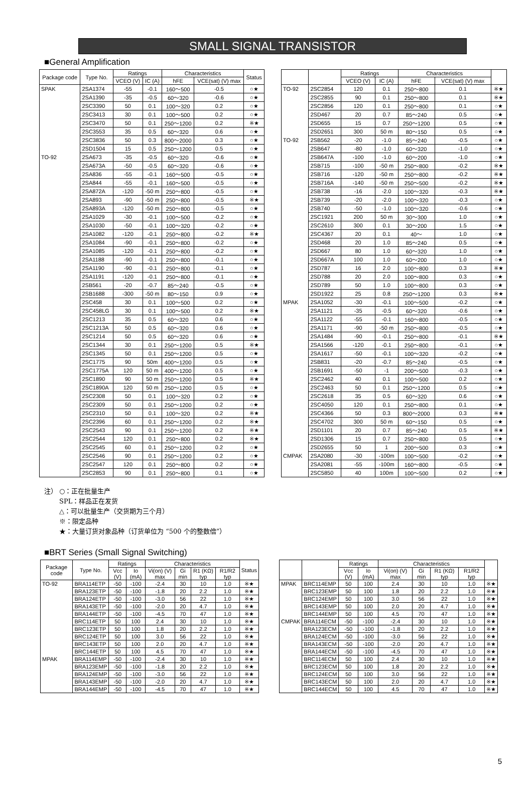SMALL SIGNAL TRANSISTOR
■General Amplification
| Package code | Type No. | Ratings | | Characteristics | | Status |
| --- | --- | --- | --- | --- | --- | --- |
| | | VCEO (V) | IC (A) | hFE | VCE(sat) (V) max | |
| SPAK | 2SA1374 | -55 | -0.1 | 160～500 | -0.5 | ○★ |
| | 2SA1390 | -35 | -0.5 | 60～320 | -0.6 | ○★ |
| | 2SC3390 | 50 | 0.1 | 100～320 | 0.2 | ○★ |
| | 2SC3413 | 30 | 0.1 | 100～500 | 0.2 | ○★ |
| | 2SC3470 | 50 | 0.1 | 250～1200 | 0.2 | ※★ |
| | 2SC3553 | 35 | 0.5 | 60～320 | 0.6 | ○★ |
| | 2SC3836 | 50 | 0.3 | 800～2000 | 0.3 | ○★ |
| | 2SD1504 | 15 | 0.5 | 250～1200 | 0.5 | ○★ |
| TO-92 | 2SA673 | -35 | -0.5 | 60～320 | -0.6 | ○★ |
| | 2SA673A | -50 | -0.5 | 60～320 | -0.6 | ○★ |
| | 2SA836 | -55 | -0.1 | 160～500 | -0.5 | ○★ |
| | 2SA844 | -55 | -0.1 | 160～500 | -0.5 | ○★ |
| | 2SA872A | -120 | -50 m | 250～800 | -0.5 | ○★ |
| | 2SA893 | -90 | -50 m | 250～800 | -0.5 | ※★ |
| | 2SA893A | -120 | -50 m | 250～800 | -0.5 | ○★ |
| | 2SA1029 | -30 | -0.1 | 100～500 | -0.2 | ○★ |
| | 2SA1030 | -50 | -0.1 | 100～320 | -0.2 | ○★ |
| | 2SA1082 | -120 | -0.1 | 250～800 | -0.2 | ※★ |
| | 2SA1084 | -90 | -0.1 | 250～800 | -0.2 | ○★ |
| | 2SA1085 | -120 | -0.1 | 250～800 | -0.2 | ○★ |
| | 2SA1188 | -90 | -0.1 | 250～800 | -0.1 | ○★ |
| | 2SA1190 | -90 | -0.1 | 250～800 | -0.1 | ○★ |
| | 2SA1191 | -120 | -0.1 | 250～800 | -0.1 | ○★ |
| | 2SB561 | -20 | -0.7 | 85～240 | -0.5 | ○★ |
| | 2SB1688 | -300 | -50 m | 80～150 | 0.9 | ○★ |
| | 2SC458 | 30 | 0.1 | 100～500 | 0.2 | ○★ |
| | 2SC458LG | 30 | 0.1 | 100～500 | 0.2 | ※★ |
| | 2SC1213 | 35 | 0.5 | 60～320 | 0.6 | ○★ |
| | 2SC1213A | 50 | 0.5 | 60～320 | 0.6 | ○★ |
| | 2SC1214 | 50 | 0.5 | 60～320 | 0.6 | ○★ |
| | 2SC1344 | 30 | 0.1 | 250～1200 | 0.5 | ※★ |
| | 2SC1345 | 50 | 0.1 | 250～1200 | 0.5 | ○★ |
| | 2SC1775 | 90 | 50m | 400～1200 | 0.5 | ○★ |
| | 2SC1775A | 120 | 50 m | 400～1200 | 0.5 | ○★ |
| | 2SC1890 | 90 | 50 m | 250～1200 | 0.5 | ※★ |
| | 2SC1890A | 120 | 50 m | 250～1200 | 0.5 | ○★ |
| | 2SC2308 | 50 | 0.1 | 100～320 | 0.2 | ○★ |
| | 2SC2309 | 50 | 0.1 | 250～1200 | 0.2 | ○★ |
| | 2SC2310 | 50 | 0.1 | 100～320 | 0.2 | ※★ |
| | 2SC2396 | 60 | 0.1 | 250～1200 | 0.2 | ※★ |
| | 2SC2543 | 90 | 0.1 | 250～1200 | 0.2 | ※★ |
| | 2SC2544 | 120 | 0.1 | 250～800 | 0.2 | ※★ |
| | 2SC2545 | 60 | 0.1 | 250～1200 | 0.2 | ○★ |
| | 2SC2546 | 90 | 0.1 | 250～1200 | 0.2 | ○★ |
| | 2SC2547 | 120 | 0.1 | 250～800 | 0.2 | ○★ |
| | 2SC2853 | 90 | 0.1 | 250～800 | 0.1 | ○★ |
| | | Ratings | | Characteristics | | |
| --- | --- | --- | --- | --- | --- | --- |
| | | VCEO (V) | IC (A) | hFE | VCE(sat) (V) max | |
| TO-92 | 2SC2854 | 120 | 0.1 | 250～800 | 0.1 | ※★ |
| | 2SC2855 | 90 | 0.1 | 250～800 | 0.1 | ※★ |
| | 2SC2856 | 120 | 0.1 | 250～800 | 0.1 | ○★ |
| | 2SD467 | 20 | 0.7 | 85～240 | 0.5 | ○★ |
| | 2SD655 | 15 | 0.7 | 250～1200 | 0.5 | ○★ |
| | 2SD2651 | 300 | 50 m | 80～150 | 0.5 | ○★ |
| TO-92 | 2SB562 | -20 | -1.0 | 85～240 | -0.5 | ○★ |
| | 2SB647 | -80 | -1.0 | 60～320 | -1.0 | ○★ |
| | 2SB647A | -100 | -1.0 | 60～200 | -1.0 | ○★ |
| | 2SB715 | -100 | -50 m | 250～800 | -0.2 | ※★ |
| | 2SB716 | -120 | -50 m | 250～800 | -0.2 | ※★ |
| | 2SB716A | -140 | -50 m | 250～500 | -0.2 | ※★ |
| | 2SB738 | -16 | -2.0 | 100～320 | -0.3 | ※★ |
| | 2SB739 | -20 | -2.0 | 100～320 | -0.3 | ○★ |
| | 2SB740 | -50 | -1.0 | 100～320 | -0.6 | ○★ |
| | 2SC1921 | 200 | 50 m | 30～300 | 1.0 | ○★ |
| | 2SC2610 | 300 | 0.1 | 30～200 | 1.5 | ○★ |
| | 2SC4367 | 20 | 0.1 | 40～ | 1.0 | ○★ |
| | 2SD468 | 20 | 1.0 | 85～240 | 0.5 | ○★ |
| | 2SD667 | 80 | 1.0 | 60～320 | 1.0 | ○★ |
| | 2SD667A | 100 | 1.0 | 60～200 | 1.0 | ○★ |
| | 2SD787 | 16 | 2.0 | 100～800 | 0.3 | ※★ |
| | 2SD788 | 20 | 2.0 | 100～800 | 0.3 | ○★ |
| | 2SD789 | 50 | 1.0 | 100～800 | 0.3 | ○★ |
| | 2SD1922 | 25 | 0.8 | 250～1200 | 0.3 | ※★ |
| MPAK | 2SA1052 | -30 | -0.1 | 100～500 | -0.2 | ○★ |
| | 2SA1121 | -35 | -0.5 | 60～320 | -0.6 | ○★ |
| | 2SA1122 | -55 | -0.1 | 160～800 | -0.5 | ○★ |
| | 2SA1171 | -90 | -50 m | 250～800 | -0.5 | ○★ |
| | 2SA1484 | -90 | -0.1 | 250～800 | -0.1 | ※★ |
| | 2SA1566 | -120 | -0.1 | 250～800 | -0.1 | ○★ |
| | 2SA1617 | -50 | -0.1 | 100～320 | -0.2 | ○★ |
| | 2SB831 | -20 | -0.7 | 85～240 | -0.5 | ○★ |
| | 2SB1691 | -50 | -1 | 200～500 | -0.3 | ○★ |
| | 2SC2462 | 40 | 0.1 | 100～500 | 0.2 | ○★ |
| | 2SC2463 | 50 | 0.1 | 250～1200 | 0.5 | ○★ |
| | 2SC2618 | 35 | 0.5 | 60～320 | 0.6 | ○★ |
| | 2SC4050 | 120 | 0.1 | 250～800 | 0.1 | ○★ |
| | 2SC4366 | 50 | 0.3 | 800～2000 | 0.3 | ※★ |
| | 2SC4702 | 300 | 50 m | 60～150 | 0.5 | ○★ |
| | 2SD1101 | 20 | 0.7 | 85～240 | 0.5 | ※★ |
| | 2SD1306 | 15 | 0.7 | 250～800 | 0.5 | ○★ |
| | 2SD2655 | 50 | 1 | 200～500 | 0.3 | ○★ |
| CMPAK | 2SA2080 | -30 | -100m | 100～500 | -0.2 | ○★ |
| | 2SA2081 | -55 | -100m | 160～800 | -0.5 | ○★ |
| | 2SC5850 | 40 | 100m | 100～500 | 0.2 | ○★ |
注） ○：正在批量生产
SPL：样品正在发货
△：可以批量生产（交货期为三个月）
※：限定品种
★：大量订货对象品种（订货单位为 “500 个的整数倍”）
■BRT Series (Small Signal Switching)
| Package code | Type No. | Ratings | | Characteristics | | | | Status |
| --- | --- | --- | --- | --- | --- | --- | --- | --- |
| | | Vcc (V) | Io (mA) | Vi(on) (V) max | Gi min | R1 (KΩ) typ | R1/R2 typ | |
| TO-92 | BRA114ETP | -50 | -100 | -2.4 | 30 | 10 | 1.0 | ※★ |
| | BRA123ETP | -50 | -100 | -1.8 | 20 | 2.2 | 1.0 | ※★ |
| | BRA124ETP | -50 | -100 | -3.0 | 56 | 22 | 1.0 | ※★ |
| | BRA143ETP | -50 | -100 | -2.0 | 20 | 4.7 | 1.0 | ※★ |
| | BRA144ETP | -50 | -100 | -4.5 | 70 | 47 | 1.0 | ※★ |
| | BRC114ETP | 50 | 100 | 2.4 | 30 | 10 | 1.0 | ※★ |
| | BRC123ETP | 50 | 100 | 1.8 | 20 | 2.2 | 1.0 | ※★ |
| | BRC124ETP | 50 | 100 | 3.0 | 56 | 22 | 1.0 | ※★ |
| | BRC143ETP | 50 | 100 | 2.0 | 20 | 4.7 | 1.0 | ※★ |
| | BRC144ETP | 50 | 100 | 4.5 | 70 | 47 | 1.0 | ※★ |
| MPAK | BRA114EMP | -50 | -100 | -2.4 | 30 | 10 | 1.0 | ※★ |
| | BRA123EMP | -50 | -100 | -1.8 | 20 | 2.2 | 1.0 | ※★ |
| | BRA124EMP | -50 | -100 | -3.0 | 56 | 22 | 1.0 | ※★ |
| | BRA143EMP | -50 | -100 | -2.0 | 20 | 4.7 | 1.0 | ※★ |
| | BRA144EMP | -50 | -100 | -4.5 | 70 | 47 | 1.0 | ※★ |
| | | Ratings | | Characteristics | | | | |
| --- | --- | --- | --- | --- | --- | --- | --- | --- |
| | | Vcc (V) | Io (mA) | Vi(on) (V) max | Gi min | R1 (KΩ) typ | R1/R2 typ | |
| MPAK | BRC114EMP | 50 | 100 | 2.4 | 30 | 10 | 1.0 | ※★ |
| | BRC123EMP | 50 | 100 | 1.8 | 20 | 2.2 | 1.0 | ※★ |
| | BRC124EMP | 50 | 100 | 3.0 | 56 | 22 | 1.0 | ※★ |
| | BRC143EMP | 50 | 100 | 2.0 | 20 | 4.7 | 1.0 | ※★ |
| | BRC144EMP | 50 | 100 | 4.5 | 70 | 47 | 1.0 | ※★ |
| CMPAK | BRA114ECM | -50 | -100 | -2.4 | 30 | 10 | 1.0 | ※★ |
| | BRA123ECM | -50 | -100 | -1.8 | 20 | 2.2 | 1.0 | ※★ |
| | BRA124ECM | -50 | -100 | -3.0 | 56 | 22 | 1.0 | ※★ |
| | BRA143ECM | -50 | -100 | -2.0 | 20 | 4.7 | 1.0 | ※★ |
| | BRA144ECM | -50 | -100 | -4.5 | 70 | 47 | 1.0 | ※★ |
| | BRC114ECM | 50 | 100 | 2.4 | 30 | 10 | 1.0 | ※★ |
| | BRC123ECM | 50 | 100 | 1.8 | 20 | 2.2 | 1.0 | ※★ |
| | BRC124ECM | 50 | 100 | 3.0 | 56 | 22 | 1.0 | ※★ |
| | BRC143ECM | 50 | 100 | 2.0 | 20 | 4.7 | 1.0 | ※★ |
| | BRC144ECM | 50 | 100 | 4.5 | 70 | 47 | 1.0 | ※★ |
5